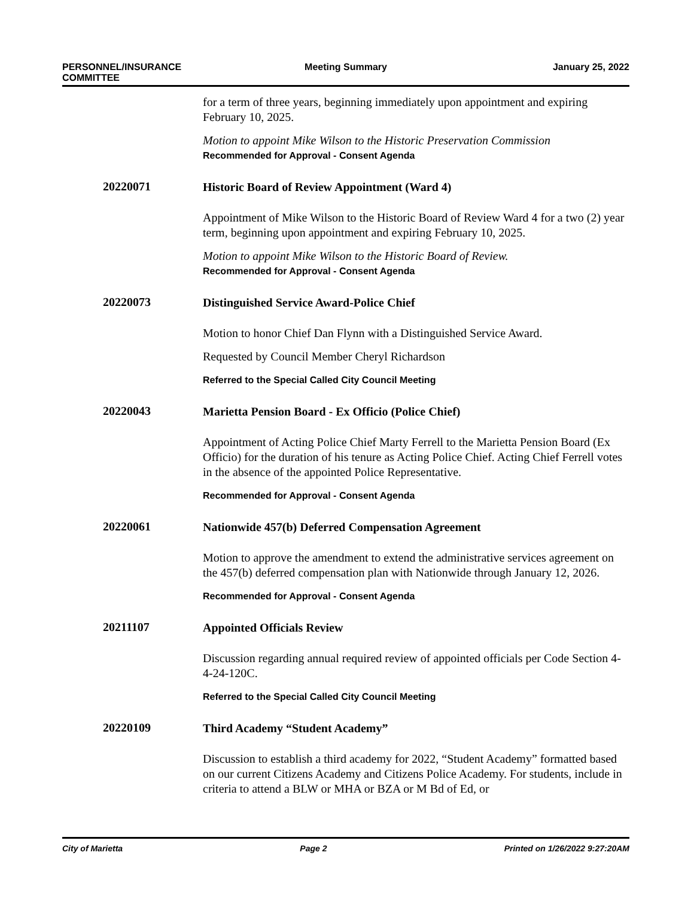PERSONNEL/INSURANCE
COMMITTEE
Meeting Summary January 25, 2022
for a term of three years, beginning immediately upon appointment and expiring February 10, 2025.
Motion to appoint Mike Wilson to the Historic Preservation Commission
Recommended for Approval - Consent Agenda
20220071
Historic Board of Review Appointment (Ward 4)
Appointment of Mike Wilson to the Historic Board of Review Ward 4 for a two (2) year term, beginning upon appointment and expiring February 10, 2025.
Motion to appoint Mike Wilson to the Historic Board of Review.
Recommended for Approval - Consent Agenda
20220073
Distinguished Service Award-Police Chief
Motion to honor Chief Dan Flynn with a Distinguished Service Award.
Requested by Council Member Cheryl Richardson
Referred to the Special Called City Council Meeting
20220043
Marietta Pension Board - Ex Officio (Police Chief)
Appointment of Acting Police Chief Marty Ferrell to the Marietta Pension Board (Ex Officio) for the duration of his tenure as Acting Police Chief. Acting Chief Ferrell votes in the absence of the appointed Police Representative.
Recommended for Approval - Consent Agenda
20220061
Nationwide 457(b) Deferred Compensation Agreement
Motion to approve the amendment to extend the administrative services agreement on the 457(b) deferred compensation plan with Nationwide through January 12, 2026.
Recommended for Approval - Consent Agenda
20211107
Appointed Officials Review
Discussion regarding annual required review of appointed officials per Code Section 4-4-24-120C.
Referred to the Special Called City Council Meeting
20220109
Third Academy “Student Academy”
Discussion to establish a third academy for 2022, “Student Academy” formatted based on our current Citizens Academy and Citizens Police Academy. For students, include in criteria to attend a BLW or MHA or BZA or M Bd of Ed, or
City of Marietta Page 2 Printed on 1/26/2022 9:27:20AM